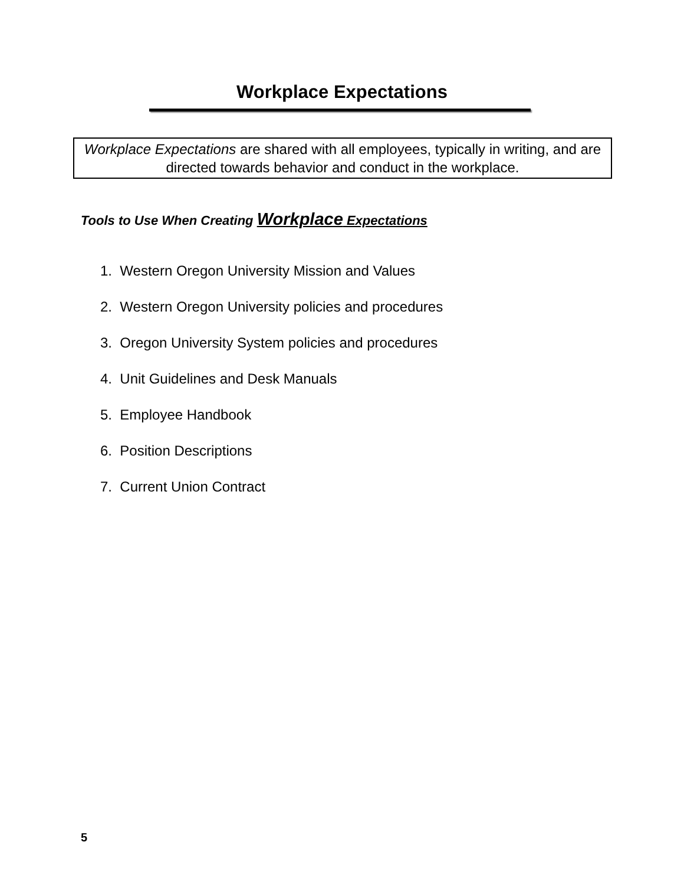Workplace Expectations
Workplace Expectations are shared with all employees, typically in writing, and are directed towards behavior and conduct in the workplace.
Tools to Use When Creating Workplace Expectations
1. Western Oregon University Mission and Values
2. Western Oregon University policies and procedures
3. Oregon University System policies and procedures
4. Unit Guidelines and Desk Manuals
5. Employee Handbook
6. Position Descriptions
7. Current Union Contract
5